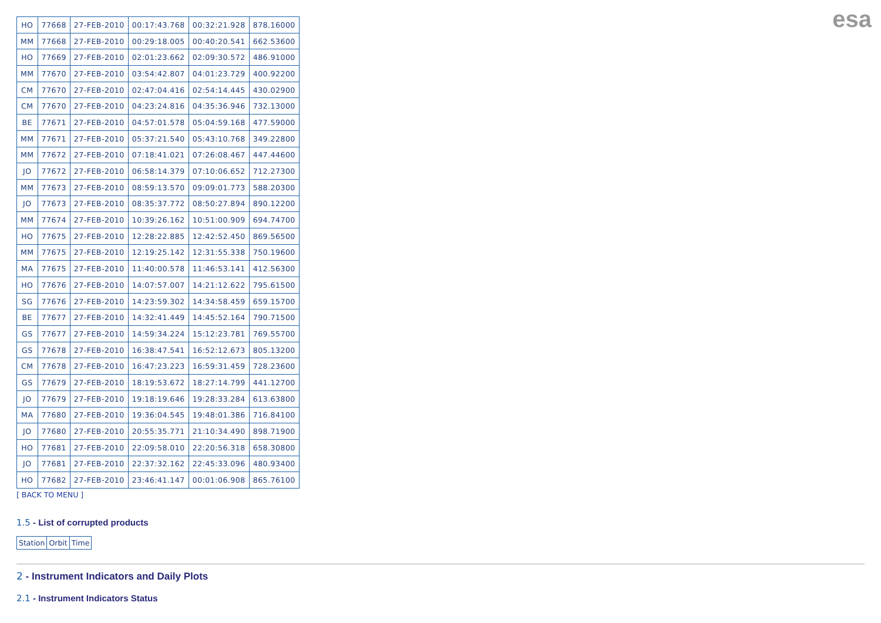esa
| HO | 77668 | 27-FEB-2010 | 00:17:43.768 | 00:32:21.928 | 878.16000 |
| MM | 77668 | 27-FEB-2010 | 00:29:18.005 | 00:40:20.541 | 662.53600 |
| HO | 77669 | 27-FEB-2010 | 02:01:23.662 | 02:09:30.572 | 486.91000 |
| MM | 77670 | 27-FEB-2010 | 03:54:42.807 | 04:01:23.729 | 400.92200 |
| CM | 77670 | 27-FEB-2010 | 02:47:04.416 | 02:54:14.445 | 430.02900 |
| CM | 77670 | 27-FEB-2010 | 04:23:24.816 | 04:35:36.946 | 732.13000 |
| BE | 77671 | 27-FEB-2010 | 04:57:01.578 | 05:04:59.168 | 477.59000 |
| MM | 77671 | 27-FEB-2010 | 05:37:21.540 | 05:43:10.768 | 349.22800 |
| MM | 77672 | 27-FEB-2010 | 07:18:41.021 | 07:26:08.467 | 447.44600 |
| JO | 77672 | 27-FEB-2010 | 06:58:14.379 | 07:10:06.652 | 712.27300 |
| MM | 77673 | 27-FEB-2010 | 08:59:13.570 | 09:09:01.773 | 588.20300 |
| JO | 77673 | 27-FEB-2010 | 08:35:37.772 | 08:50:27.894 | 890.12200 |
| MM | 77674 | 27-FEB-2010 | 10:39:26.162 | 10:51:00.909 | 694.74700 |
| HO | 77675 | 27-FEB-2010 | 12:28:22.885 | 12:42:52.450 | 869.56500 |
| MM | 77675 | 27-FEB-2010 | 12:19:25.142 | 12:31:55.338 | 750.19600 |
| MA | 77675 | 27-FEB-2010 | 11:40:00.578 | 11:46:53.141 | 412.56300 |
| HO | 77676 | 27-FEB-2010 | 14:07:57.007 | 14:21:12.622 | 795.61500 |
| SG | 77676 | 27-FEB-2010 | 14:23:59.302 | 14:34:58.459 | 659.15700 |
| BE | 77677 | 27-FEB-2010 | 14:32:41.449 | 14:45:52.164 | 790.71500 |
| GS | 77677 | 27-FEB-2010 | 14:59:34.224 | 15:12:23.781 | 769.55700 |
| GS | 77678 | 27-FEB-2010 | 16:38:47.541 | 16:52:12.673 | 805.13200 |
| CM | 77678 | 27-FEB-2010 | 16:47:23.223 | 16:59:31.459 | 728.23600 |
| GS | 77679 | 27-FEB-2010 | 18:19:53.672 | 18:27:14.799 | 441.12700 |
| JO | 77679 | 27-FEB-2010 | 19:18:19.646 | 19:28:33.284 | 613.63800 |
| MA | 77680 | 27-FEB-2010 | 19:36:04.545 | 19:48:01.386 | 716.84100 |
| JO | 77680 | 27-FEB-2010 | 20:55:35.771 | 21:10:34.490 | 898.71900 |
| HO | 77681 | 27-FEB-2010 | 22:09:58.010 | 22:20:56.318 | 658.30800 |
| JO | 77681 | 27-FEB-2010 | 22:37:32.162 | 22:45:33.096 | 480.93400 |
| HO | 77682 | 27-FEB-2010 | 23:46:41.147 | 00:01:06.908 | 865.76100 |
[ BACK TO MENU ]
1.5 - List of corrupted products
| Station | Orbit | Time |
2 - Instrument Indicators and Daily Plots
2.1 - Instrument Indicators Status